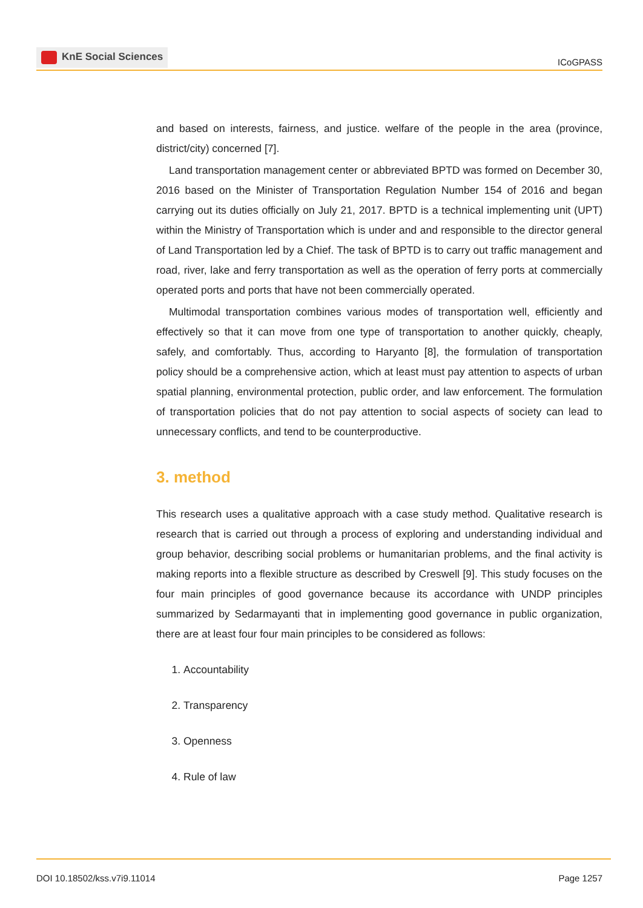KnE Social Sciences
ICoGPASS
and based on interests, fairness, and justice. welfare of the people in the area (province, district/city) concerned [7].
Land transportation management center or abbreviated BPTD was formed on December 30, 2016 based on the Minister of Transportation Regulation Number 154 of 2016 and began carrying out its duties officially on July 21, 2017. BPTD is a technical implementing unit (UPT) within the Ministry of Transportation which is under and and responsible to the director general of Land Transportation led by a Chief. The task of BPTD is to carry out traffic management and road, river, lake and ferry transportation as well as the operation of ferry ports at commercially operated ports and ports that have not been commercially operated.
Multimodal transportation combines various modes of transportation well, efficiently and effectively so that it can move from one type of transportation to another quickly, cheaply, safely, and comfortably. Thus, according to Haryanto [8], the formulation of transportation policy should be a comprehensive action, which at least must pay attention to aspects of urban spatial planning, environmental protection, public order, and law enforcement. The formulation of transportation policies that do not pay attention to social aspects of society can lead to unnecessary conflicts, and tend to be counterproductive.
3. method
This research uses a qualitative approach with a case study method. Qualitative research is research that is carried out through a process of exploring and understanding individual and group behavior, describing social problems or humanitarian problems, and the final activity is making reports into a flexible structure as described by Creswell [9]. This study focuses on the four main principles of good governance because its accordance with UNDP principles summarized by Sedarmayanti that in implementing good governance in public organization, there are at least four four main principles to be considered as follows:
1. Accountability
2. Transparency
3. Openness
4. Rule of law
DOI 10.18502/kss.v7i9.11014 Page 1257